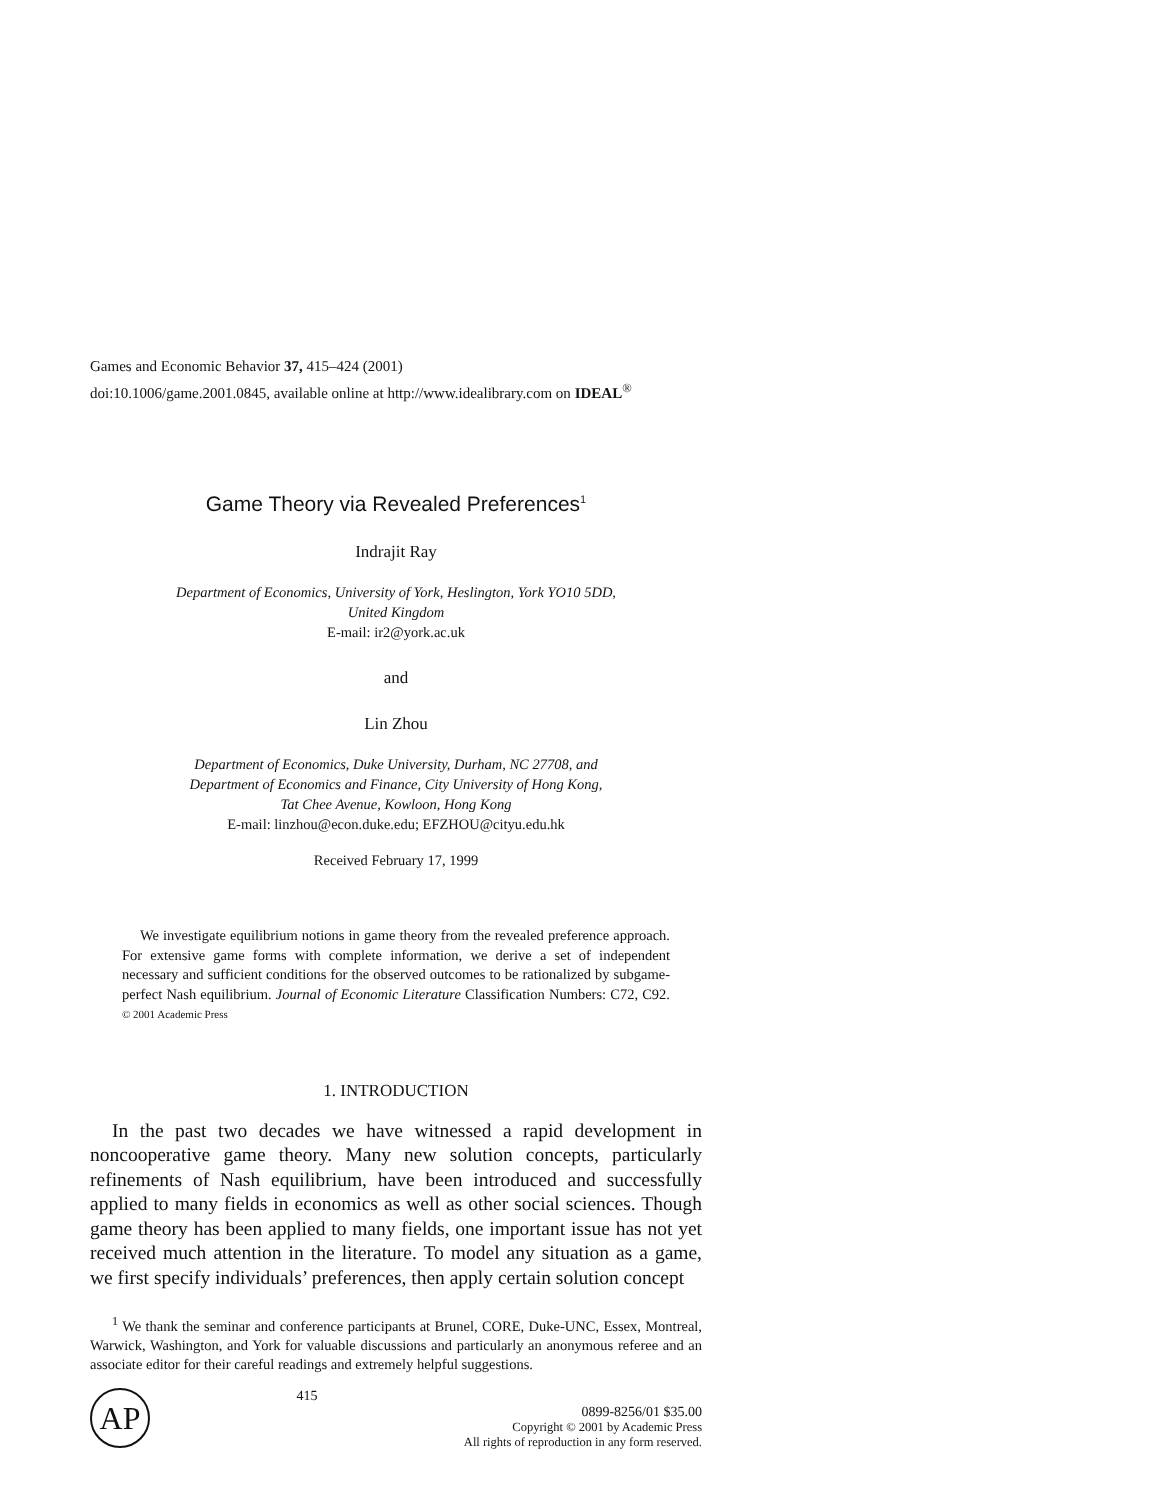Games and Economic Behavior 37, 415–424 (2001)
doi:10.1006/game.2001.0845, available online at http://www.idealibrary.com on IDEAL<sup>®</sup>
Game Theory via Revealed Preferences<sup>1</sup>
Indrajit Ray
Department of Economics, University of York, Heslington, York YO10 5DD,
United Kingdom
E-mail: ir2@york.ac.uk
and
Lin Zhou
Department of Economics, Duke University, Durham, NC 27708, and
Department of Economics and Finance, City University of Hong Kong,
Tat Chee Avenue, Kowloon, Hong Kong
E-mail: linzhou@econ.duke.edu; EFZHOU@cityu.edu.hk
Received February 17, 1999
We investigate equilibrium notions in game theory from the revealed preference approach. For extensive game forms with complete information, we derive a set of independent necessary and sufficient conditions for the observed outcomes to be rationalized by subgame-perfect Nash equilibrium. Journal of Economic Literature Classification Numbers: C72, C92. © 2001 Academic Press
1. INTRODUCTION
In the past two decades we have witnessed a rapid development in noncooperative game theory. Many new solution concepts, particularly refinements of Nash equilibrium, have been introduced and successfully applied to many fields in economics as well as other social sciences. Though game theory has been applied to many fields, one important issue has not yet received much attention in the literature. To model any situation as a game, we first specify individuals’ preferences, then apply certain solution concept
<sup>1</sup> We thank the seminar and conference participants at Brunel, CORE, Duke-UNC, Essex, Montreal, Warwick, Washington, and York for valuable discussions and particularly an anonymous referee and an associate editor for their careful readings and extremely helpful suggestions.
AP
415
0899-8256/01 $35.00
Copyright © 2001 by Academic Press
All rights of reproduction in any form reserved.